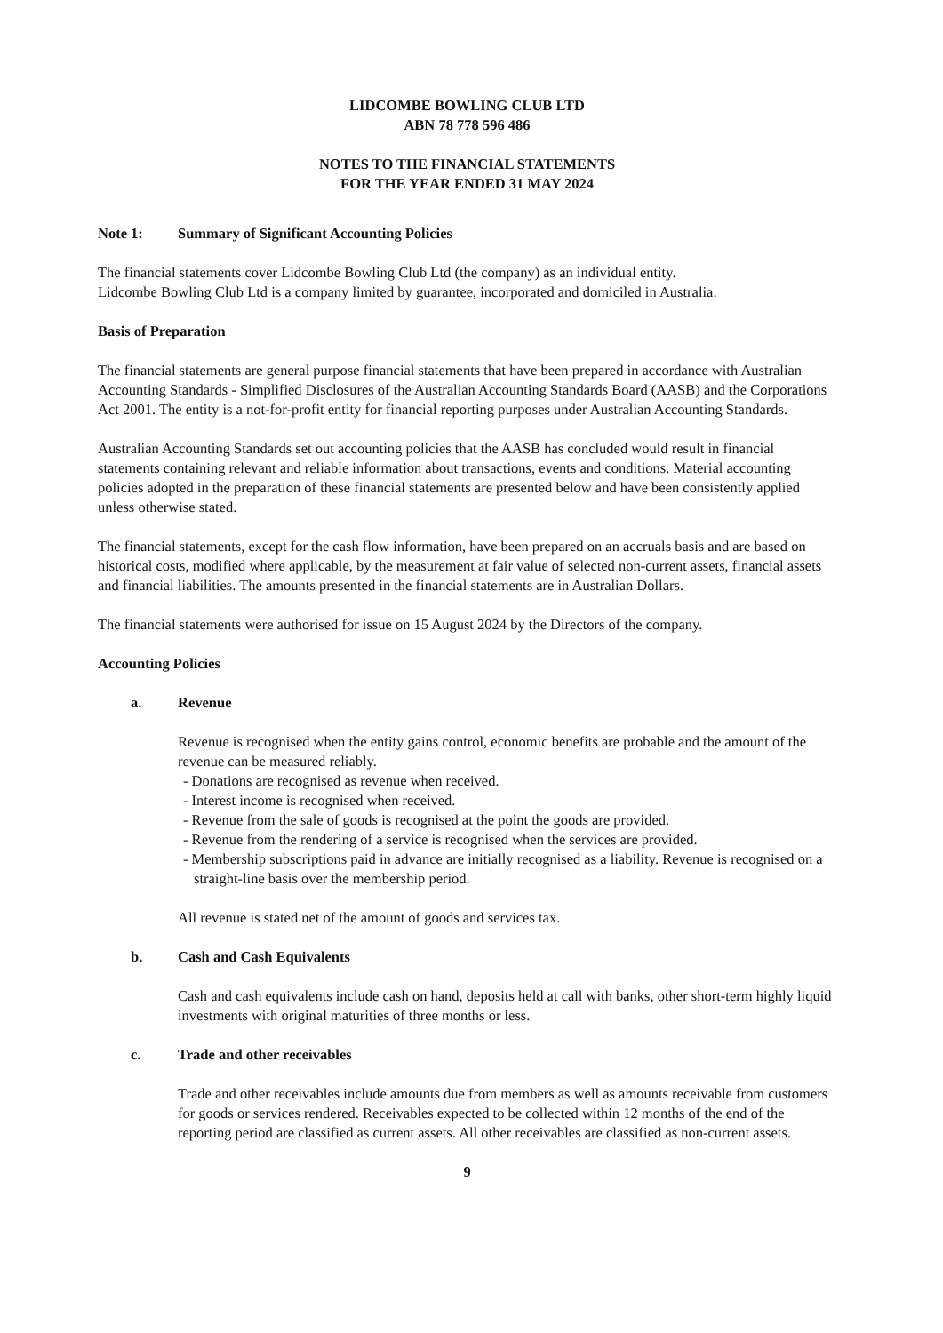LIDCOMBE BOWLING CLUB LTD
ABN 78 778 596 486
NOTES TO THE FINANCIAL STATEMENTS
FOR THE YEAR ENDED 31 MAY 2024
Note 1: Summary of Significant Accounting Policies
The financial statements cover Lidcombe Bowling Club Ltd (the company) as an individual entity.
Lidcombe Bowling Club Ltd is a company limited by guarantee, incorporated and domiciled in Australia.
Basis of Preparation
The financial statements are general purpose financial statements that have been prepared in accordance with Australian Accounting Standards - Simplified Disclosures of the Australian Accounting Standards Board (AASB) and the Corporations Act 2001. The entity is a not-for-profit entity for financial reporting purposes under Australian Accounting Standards.
Australian Accounting Standards set out accounting policies that the AASB has concluded would result in financial statements containing relevant and reliable information about transactions, events and conditions. Material accounting policies adopted in the preparation of these financial statements are presented below and have been consistently applied unless otherwise stated.
The financial statements, except for the cash flow information, have been prepared on an accruals basis and are based on historical costs, modified where applicable, by the measurement at fair value of selected non-current assets, financial assets and financial liabilities. The amounts presented in the financial statements are in Australian Dollars.
The financial statements were authorised for issue on 15 August 2024 by the Directors of the company.
Accounting Policies
a. Revenue
Revenue is recognised when the entity gains control, economic benefits are probable and the amount of the revenue can be measured reliably.
- Donations are recognised as revenue when received.
- Interest income is recognised when received.
- Revenue from the sale of goods is recognised at the point the goods are provided.
- Revenue from the rendering of a service is recognised when the services are provided.
- Membership subscriptions paid in advance are initially recognised as a liability. Revenue is recognised on a straight-line basis over the membership period.
All revenue is stated net of the amount of goods and services tax.
b. Cash and Cash Equivalents
Cash and cash equivalents include cash on hand, deposits held at call with banks, other short-term highly liquid investments with original maturities of three months or less.
c. Trade and other receivables
Trade and other receivables include amounts due from members as well as amounts receivable from customers for goods or services rendered. Receivables expected to be collected within 12 months of the end of the reporting period are classified as current assets. All other receivables are classified as non-current assets.
9